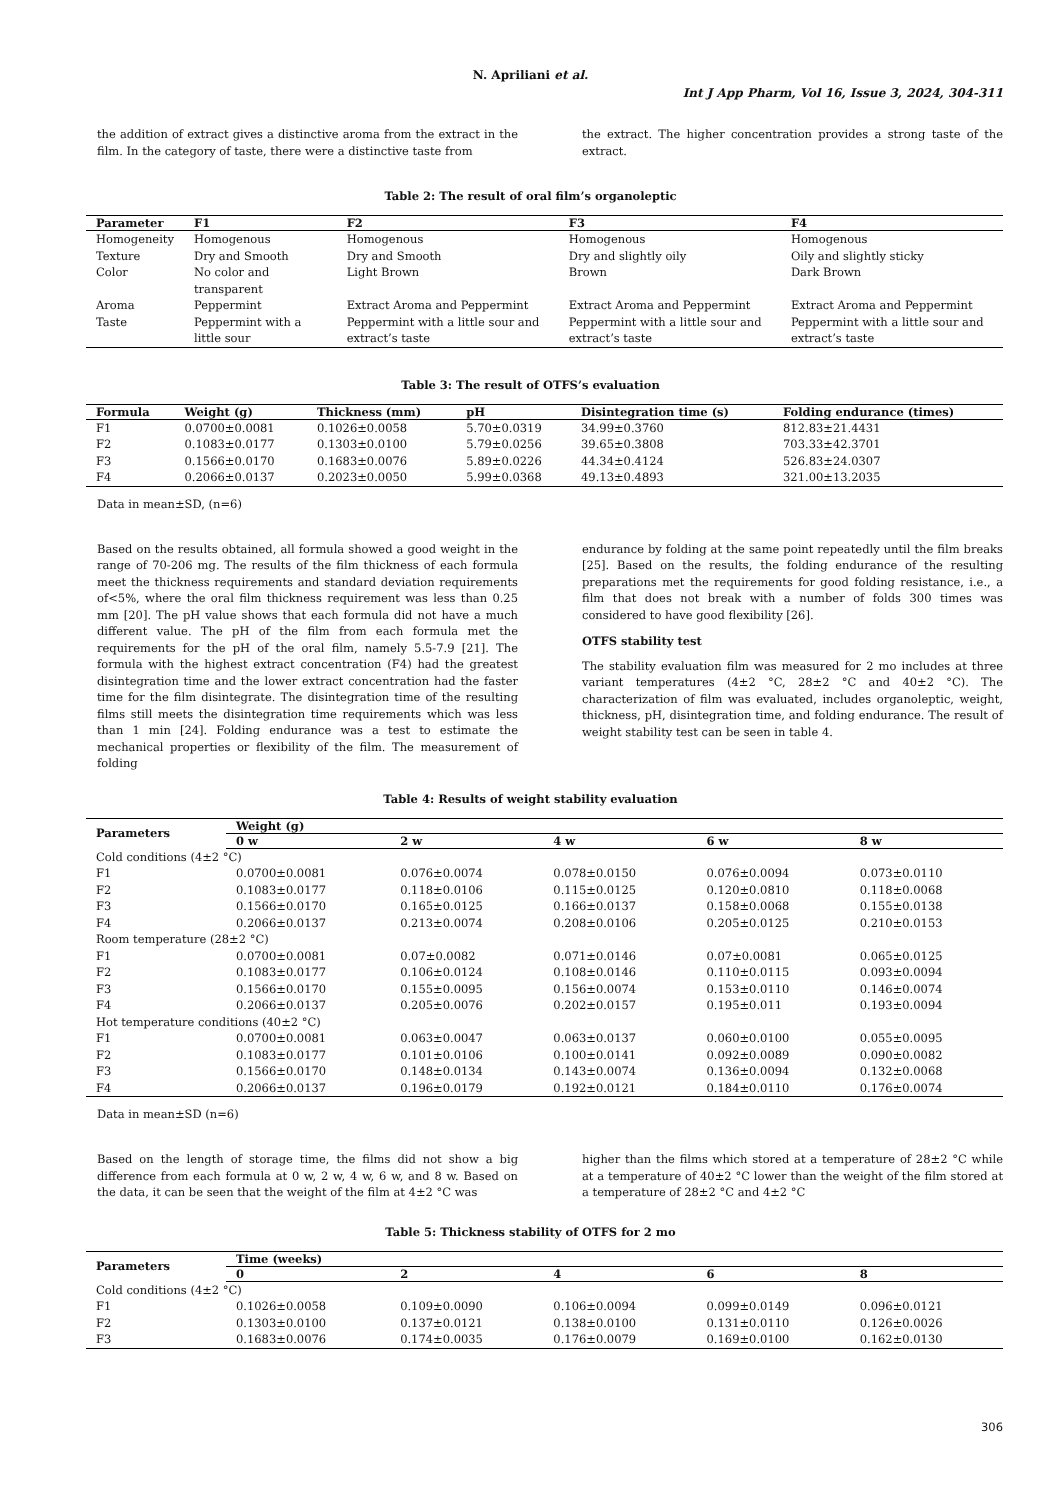N. Apriliani et al.
Int J App Pharm, Vol 16, Issue 3, 2024, 304-311
the addition of extract gives a distinctive aroma from the extract in the film. In the category of taste, there were a distinctive taste from
the extract. The higher concentration provides a strong taste of the extract.
Table 2: The result of oral film’s organoleptic
| Parameter | F1 | F2 | F3 | F4 |
| --- | --- | --- | --- | --- |
| Homogeneity | Homogenous | Homogenous | Homogenous | Homogenous |
| Texture | Dry and Smooth | Dry and Smooth | Dry and slightly oily | Oily and slightly sticky |
| Color | No color and transparent | Light Brown | Brown | Dark Brown |
| Aroma | Peppermint | Extract Aroma and Peppermint | Extract Aroma and Peppermint | Extract Aroma and Peppermint |
| Taste | Peppermint with a little sour | Peppermint with a little sour and extract’s taste | Peppermint with a little sour and extract’s taste | Peppermint with a little sour and extract’s taste |
Table 3: The result of OTFS’s evaluation
| Formula | Weight (g) | Thickness (mm) | pH | Disintegration time (s) | Folding endurance (times) |
| --- | --- | --- | --- | --- | --- |
| F1 | 0.0700±0.0081 | 0.1026±0.0058 | 5.70±0.0319 | 34.99±0.3760 | 812.83±21.4431 |
| F2 | 0.1083±0.0177 | 0.1303±0.0100 | 5.79±0.0256 | 39.65±0.3808 | 703.33±42.3701 |
| F3 | 0.1566±0.0170 | 0.1683±0.0076 | 5.89±0.0226 | 44.34±0.4124 | 526.83±24.0307 |
| F4 | 0.2066±0.0137 | 0.2023±0.0050 | 5.99±0.0368 | 49.13±0.4893 | 321.00±13.2035 |
Data in mean±SD, (n=6)
Based on the results obtained, all formula showed a good weight in the range of 70-206 mg. The results of the film thickness of each formula meet the thickness requirements and standard deviation requirements of<5%, where the oral film thickness requirement was less than 0.25 mm [20]. The pH value shows that each formula did not have a much different value. The pH of the film from each formula met the requirements for the pH of the oral film, namely 5.5-7.9 [21]. The formula with the highest extract concentration (F4) had the greatest disintegration time and the lower extract concentration had the faster time for the film disintegrate. The disintegration time of the resulting films still meets the disintegration time requirements which was less than 1 min [24]. Folding endurance was a test to estimate the mechanical properties or flexibility of the film. The measurement of folding
endurance by folding at the same point repeatedly until the film breaks [25]. Based on the results, the folding endurance of the resulting preparations met the requirements for good folding resistance, i.e., a film that does not break with a number of folds 300 times was considered to have good flexibility [26].
OTFS stability test
The stability evaluation film was measured for 2 mo includes at three variant temperatures (4±2 °C, 28±2 °C and 40±2 °C). The characterization of film was evaluated, includes organoleptic, weight, thickness, pH, disintegration time, and folding endurance. The result of weight stability test can be seen in table 4.
Table 4: Results of weight stability evaluation
| Parameters | Weight (g) | | | | |
| --- | --- | --- | --- | --- | --- |
| | 0 w | 2 w | 4 w | 6 w | 8 w |
| Cold conditions (4±2 °C) | | | | | |
| F1 | 0.0700±0.0081 | 0.076±0.0074 | 0.078±0.0150 | 0.076±0.0094 | 0.073±0.0110 |
| F2 | 0.1083±0.0177 | 0.118±0.0106 | 0.115±0.0125 | 0.120±0.0810 | 0.118±0.0068 |
| F3 | 0.1566±0.0170 | 0.165±0.0125 | 0.166±0.0137 | 0.158±0.0068 | 0.155±0.0138 |
| F4 | 0.2066±0.0137 | 0.213±0.0074 | 0.208±0.0106 | 0.205±0.0125 | 0.210±0.0153 |
| Room temperature (28±2 °C) | | | | | |
| F1 | 0.0700±0.0081 | 0.07±0.0082 | 0.071±0.0146 | 0.07±0.0081 | 0.065±0.0125 |
| F2 | 0.1083±0.0177 | 0.106±0.0124 | 0.108±0.0146 | 0.110±0.0115 | 0.093±0.0094 |
| F3 | 0.1566±0.0170 | 0.155±0.0095 | 0.156±0.0074 | 0.153±0.0110 | 0.146±0.0074 |
| F4 | 0.2066±0.0137 | 0.205±0.0076 | 0.202±0.0157 | 0.195±0.011 | 0.193±0.0094 |
| Hot temperature conditions (40±2 °C) | | | | | |
| F1 | 0.0700±0.0081 | 0.063±0.0047 | 0.063±0.0137 | 0.060±0.0100 | 0.055±0.0095 |
| F2 | 0.1083±0.0177 | 0.101±0.0106 | 0.100±0.0141 | 0.092±0.0089 | 0.090±0.0082 |
| F3 | 0.1566±0.0170 | 0.148±0.0134 | 0.143±0.0074 | 0.136±0.0094 | 0.132±0.0068 |
| F4 | 0.2066±0.0137 | 0.196±0.0179 | 0.192±0.0121 | 0.184±0.0110 | 0.176±0.0074 |
Data in mean±SD (n=6)
Based on the length of storage time, the films did not show a big difference from each formula at 0 w, 2 w, 4 w, 6 w, and 8 w. Based on the data, it can be seen that the weight of the film at 4±2 °C was
higher than the films which stored at a temperature of 28±2 °C while at a temperature of 40±2 °C lower than the weight of the film stored at a temperature of 28±2 °C and 4±2 °C
Table 5: Thickness stability of OTFS for 2 mo
| Parameters | Time (weeks) | | | | |
| --- | --- | --- | --- | --- | --- |
| | 0 | 2 | 4 | 6 | 8 |
| Cold conditions (4±2 °C) | | | | | |
| F1 | 0.1026±0.0058 | 0.109±0.0090 | 0.106±0.0094 | 0.099±0.0149 | 0.096±0.0121 |
| F2 | 0.1303±0.0100 | 0.137±0.0121 | 0.138±0.0100 | 0.131±0.0110 | 0.126±0.0026 |
| F3 | 0.1683±0.0076 | 0.174±0.0035 | 0.176±0.0079 | 0.169±0.0100 | 0.162±0.0130 |
306